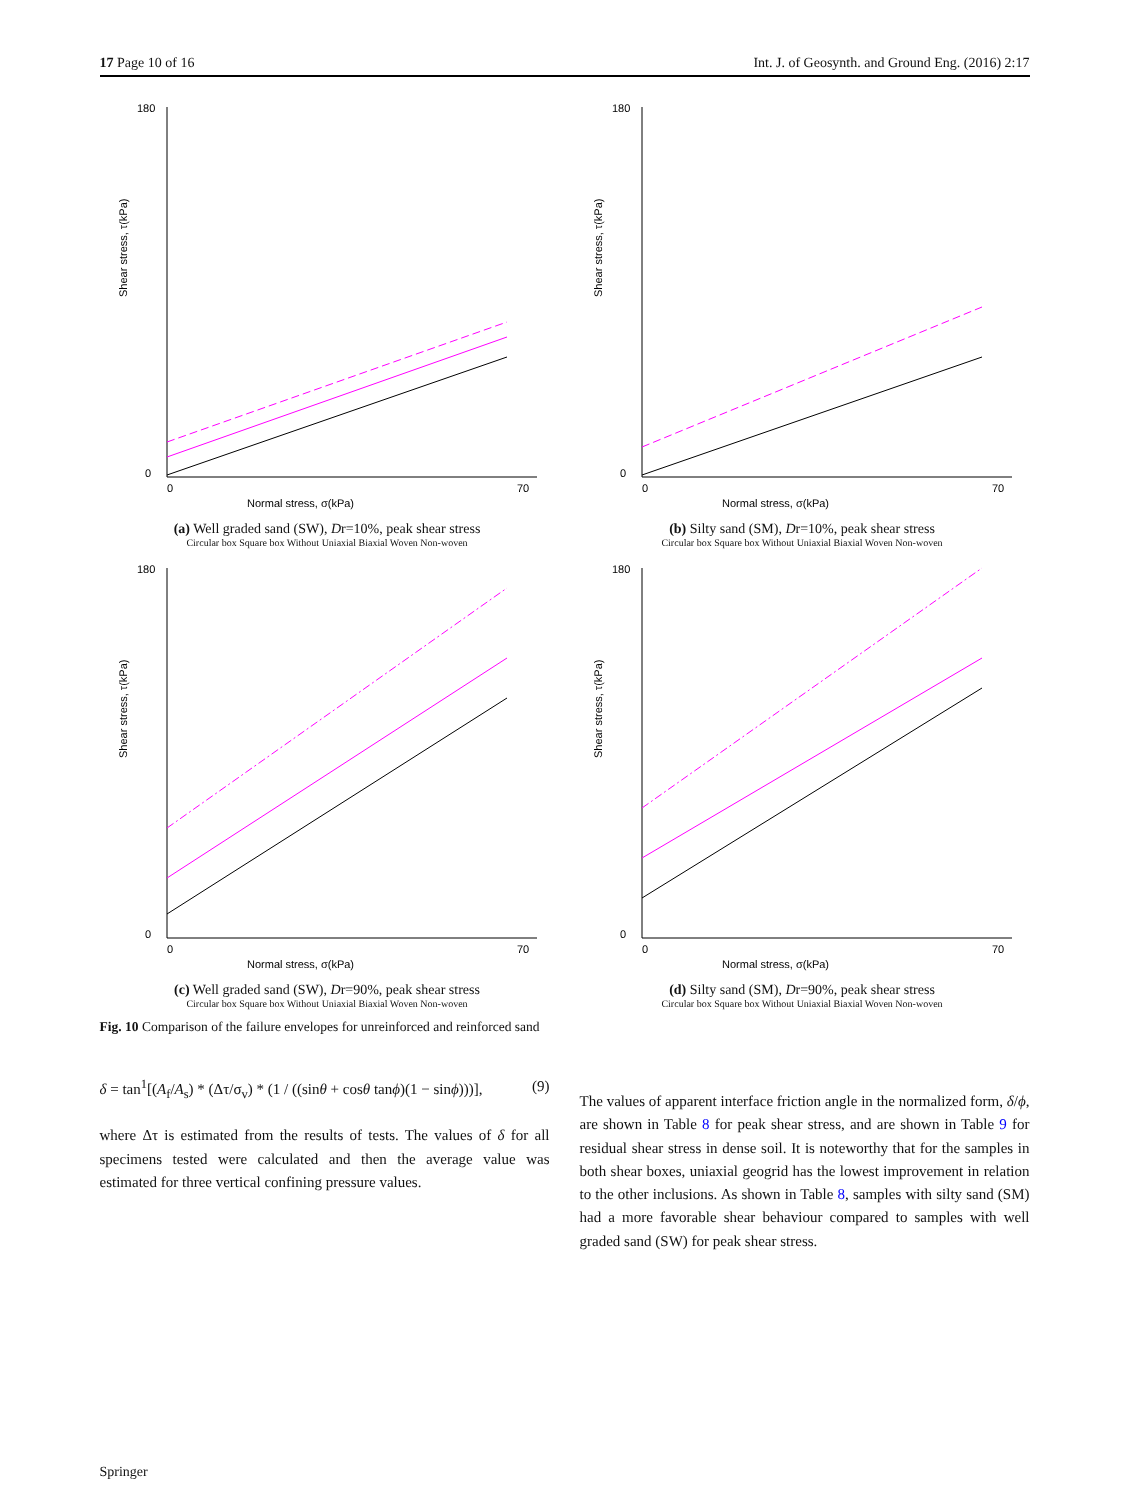17 Page 10 of 16 Int. J. of Geosynth. and Ground Eng. (2016) 2:17
Shear stress, τ(kPa)
180
0
0
70
Normal stress, σ(kPa)
(a) Well graded sand (SW), Dr=10%, peak shear stress
Circular box Square box Without Uniaxial Biaxial Woven Non-woven
Shear stress, τ(kPa)
180
0
0
70
Normal stress, σ(kPa)
(b) Silty sand (SM), Dr=10%, peak shear stress
Circular box Square box Without Uniaxial Biaxial Woven Non-woven
Shear stress, τ(kPa)
180
0
0
70
Normal stress, σ(kPa)
(c) Well graded sand (SW), Dr=90%, peak shear stress
Circular box Square box Without Uniaxial Biaxial Woven Non-woven
Shear stress, τ(kPa)
180
0
0
70
Normal stress, σ(kPa)
(d) Silty sand (SM), Dr=90%, peak shear stress
Circular box Square box Without Uniaxial Biaxial Woven Non-woven
Fig. 10 Comparison of the failure envelopes for unreinforced and reinforced sand
δ = tan<sup>1</sup>[(A<sub>f</sub>/A<sub>s</sub>) * (Δτ/σ<sub>v</sub>) * (1 / ((sinθ + cosθ tanϕ)(1 − sinϕ)))], (9)
where Δτ is estimated from the results of tests. The values of δ for all specimens tested were calculated and then the average value was estimated for three vertical confining pressure values.
The values of apparent interface friction angle in the normalized form, δ/ϕ, are shown in Table 8 for peak shear stress, and are shown in Table 9 for residual shear stress in dense soil. It is noteworthy that for the samples in both shear boxes, uniaxial geogrid has the lowest improvement in relation to the other inclusions. As shown in Table 8, samples with silty sand (SM) had a more favorable shear behaviour compared to samples with well graded sand (SW) for peak shear stress.
Springer